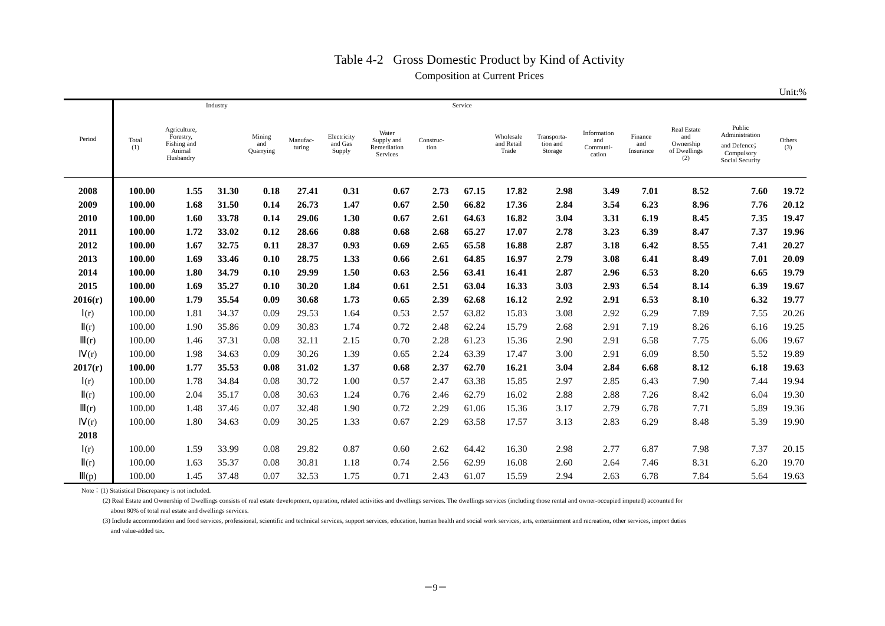Table 4-2 Gross Domestic Product by Kind of Activity
Composition at Current Prices
Unit:%
| Period | | | Industry | | | | | | Service | | | | | | | |
| --- | --- | --- | --- | --- | --- | --- | --- | --- | --- | --- | --- | --- | --- | --- | --- | --- |
| | Total (1) | Agriculture, Forestry, Fishing and Animal Husbandry | | Mining and Quarrying | Manufac- turing | Electricity and Gas Supply | Water Supply and Remediation Services | Construc- tion | | Wholesale and Retail Trade | Transporta- tion and Storage | Information and Communi- cation | Finance and Insurance | Real Estate and Ownership of Dwellings (2) | Public Administration and Defence； Compulsory Social Security | Others (3) |
| 2008 | 100.00 | 1.55 | 31.30 | 0.18 | 27.41 | 0.31 | 0.67 | 2.73 | 67.15 | 17.82 | 2.98 | 3.49 | 7.01 | 8.52 | 7.60 | 19.72 |
| 2009 | 100.00 | 1.68 | 31.50 | 0.14 | 26.73 | 1.47 | 0.67 | 2.50 | 66.82 | 17.36 | 2.84 | 3.54 | 6.23 | 8.96 | 7.76 | 20.12 |
| 2010 | 100.00 | 1.60 | 33.78 | 0.14 | 29.06 | 1.30 | 0.67 | 2.61 | 64.63 | 16.82 | 3.04 | 3.31 | 6.19 | 8.45 | 7.35 | 19.47 |
| 2011 | 100.00 | 1.72 | 33.02 | 0.12 | 28.66 | 0.88 | 0.68 | 2.68 | 65.27 | 17.07 | 2.78 | 3.23 | 6.39 | 8.47 | 7.37 | 19.96 |
| 2012 | 100.00 | 1.67 | 32.75 | 0.11 | 28.37 | 0.93 | 0.69 | 2.65 | 65.58 | 16.88 | 2.87 | 3.18 | 6.42 | 8.55 | 7.41 | 20.27 |
| 2013 | 100.00 | 1.69 | 33.46 | 0.10 | 28.75 | 1.33 | 0.66 | 2.61 | 64.85 | 16.97 | 2.79 | 3.08 | 6.41 | 8.49 | 7.01 | 20.09 |
| 2014 | 100.00 | 1.80 | 34.79 | 0.10 | 29.99 | 1.50 | 0.63 | 2.56 | 63.41 | 16.41 | 2.87 | 2.96 | 6.53 | 8.20 | 6.65 | 19.79 |
| 2015 | 100.00 | 1.69 | 35.27 | 0.10 | 30.20 | 1.84 | 0.61 | 2.51 | 63.04 | 16.33 | 3.03 | 2.93 | 6.54 | 8.14 | 6.39 | 19.67 |
| 2016(r) | 100.00 | 1.79 | 35.54 | 0.09 | 30.68 | 1.73 | 0.65 | 2.39 | 62.68 | 16.12 | 2.92 | 2.91 | 6.53 | 8.10 | 6.32 | 19.77 |
| Ⅰ(r) | 100.00 | 1.81 | 34.37 | 0.09 | 29.53 | 1.64 | 0.53 | 2.57 | 63.82 | 15.83 | 3.08 | 2.92 | 6.29 | 7.89 | 7.55 | 20.26 |
| Ⅱ(r) | 100.00 | 1.90 | 35.86 | 0.09 | 30.83 | 1.74 | 0.72 | 2.48 | 62.24 | 15.79 | 2.68 | 2.91 | 7.19 | 8.26 | 6.16 | 19.25 |
| Ⅲ(r) | 100.00 | 1.46 | 37.31 | 0.08 | 32.11 | 2.15 | 0.70 | 2.28 | 61.23 | 15.36 | 2.90 | 2.91 | 6.58 | 7.75 | 6.06 | 19.67 |
| Ⅳ(r) | 100.00 | 1.98 | 34.63 | 0.09 | 30.26 | 1.39 | 0.65 | 2.24 | 63.39 | 17.47 | 3.00 | 2.91 | 6.09 | 8.50 | 5.52 | 19.89 |
| 2017(r) | 100.00 | 1.77 | 35.53 | 0.08 | 31.02 | 1.37 | 0.68 | 2.37 | 62.70 | 16.21 | 3.04 | 2.84 | 6.68 | 8.12 | 6.18 | 19.63 |
| Ⅰ(r) | 100.00 | 1.78 | 34.84 | 0.08 | 30.72 | 1.00 | 0.57 | 2.47 | 63.38 | 15.85 | 2.97 | 2.85 | 6.43 | 7.90 | 7.44 | 19.94 |
| Ⅱ(r) | 100.00 | 2.04 | 35.17 | 0.08 | 30.63 | 1.24 | 0.76 | 2.46 | 62.79 | 16.02 | 2.88 | 2.88 | 7.26 | 8.42 | 6.04 | 19.30 |
| Ⅲ(r) | 100.00 | 1.48 | 37.46 | 0.07 | 32.48 | 1.90 | 0.72 | 2.29 | 61.06 | 15.36 | 3.17 | 2.79 | 6.78 | 7.71 | 5.89 | 19.36 |
| Ⅳ(r) | 100.00 | 1.80 | 34.63 | 0.09 | 30.25 | 1.33 | 0.67 | 2.29 | 63.58 | 17.57 | 3.13 | 2.83 | 6.29 | 8.48 | 5.39 | 19.90 |
| 2018 | | | | | | | | | | | | | | | | |
| Ⅰ(r) | 100.00 | 1.59 | 33.99 | 0.08 | 29.82 | 0.87 | 0.60 | 2.62 | 64.42 | 16.30 | 2.98 | 2.77 | 6.87 | 7.98 | 7.37 | 20.15 |
| Ⅱ(r) | 100.00 | 1.63 | 35.37 | 0.08 | 30.81 | 1.18 | 0.74 | 2.56 | 62.99 | 16.08 | 2.60 | 2.64 | 7.46 | 8.31 | 6.20 | 19.70 |
| Ⅲ(p) | 100.00 | 1.45 | 37.48 | 0.07 | 32.53 | 1.75 | 0.71 | 2.43 | 61.07 | 15.59 | 2.94 | 2.63 | 6.78 | 7.84 | 5.64 | 19.63 |
Note：(1) Statistical Discrepancy is not included.
(2) Real Estate and Ownership of Dwellings consists of real estate development, operation, related activities and dwellings services. The dwellings services (including those rental and owner-occupied imputed) accounted for
about 80% of total real estate and dwellings services.
(3) Include accommodation and food services, professional, scientific and technical services, support services, education, human health and social work services, arts, entertainment and recreation, other services, import duties
and value-added tax.
－9－